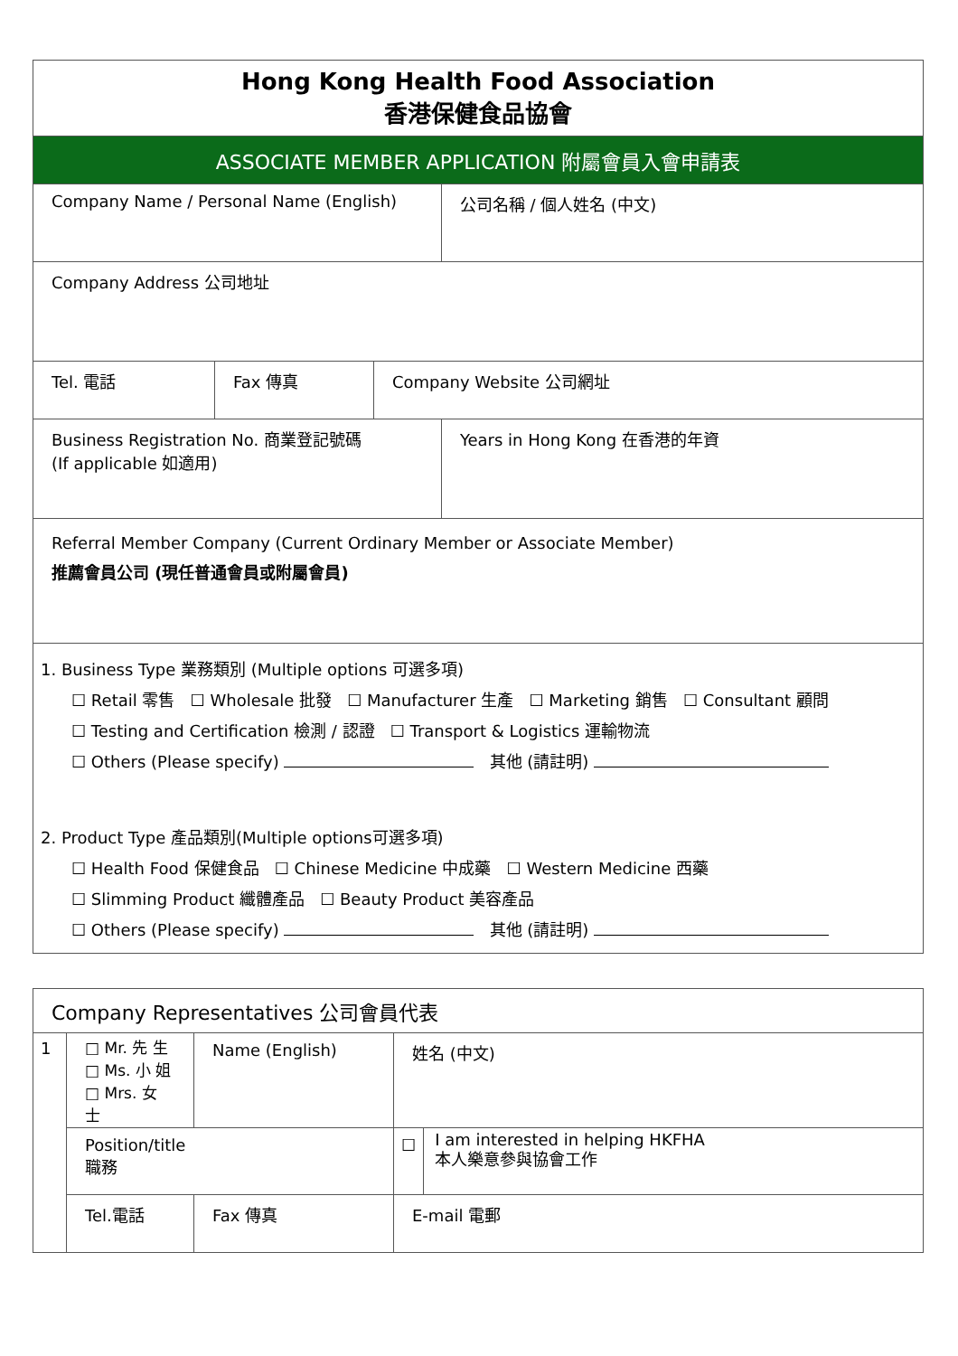| Hong Kong Health Food Association 香港保健食品協會 | | | | |
| ASSOCIATE MEMBER APPLICATION 附屬會員入會申請表 | | | | |
| Company Name / Personal Name (English) | | | | 公司名稱 / 個人姓名 (中文) |
| Company Address 公司地址 | | | | |
| Tel. 電話 | Fax 傳真 | Company Website 公司網址 | | |
| Business Registration No. 商業登記號碼 (If applicable 如適用) | | | Years in Hong Kong 在香港的年資 | |
| Referral Member Company (Current Ordinary Member or Associate Member) 推薦會員公司 (現任普通會員或附屬會員) | | | | |
| 1. Business Type 業務類別 (Multiple options 可選多項) ☐ Retail 零售 ☐ Wholesale 批發 ☐ Manufacturer 生產 ☐ Marketing 銷售 ☐ Consultant 顧問 ☐ Testing and Certification 檢測 / 認證 ☐ Transport & Logistics 運輸物流 ☐ Others (Please specify) 其他 (請註明) 2. Product Type 產品類別(Multiple options可選多項) ☐ Health Food 保健食品 ☐ Chinese Medicine 中成藥 ☐ Western Medicine 西藥 ☐ Slimming Product 纖體產品 ☐ Beauty Product 美容產品 ☐ Others (Please specify) 其他 (請註明) | | | | |
| Company Representatives 公司會員代表 | | | | | | |
| 1 | □ Mr. 先 生 □ Ms. 小 姐 □ Mrs. 女 士 | Name (English) | | | 姓名 (中文) | |
| | Position/title 職務 | | | | ☐ | I am interested in helping HKFHA 本人樂意參與協會工作 |
| | Tel.電話 | | Fax 傳真 | E-mail 電郵 | | |